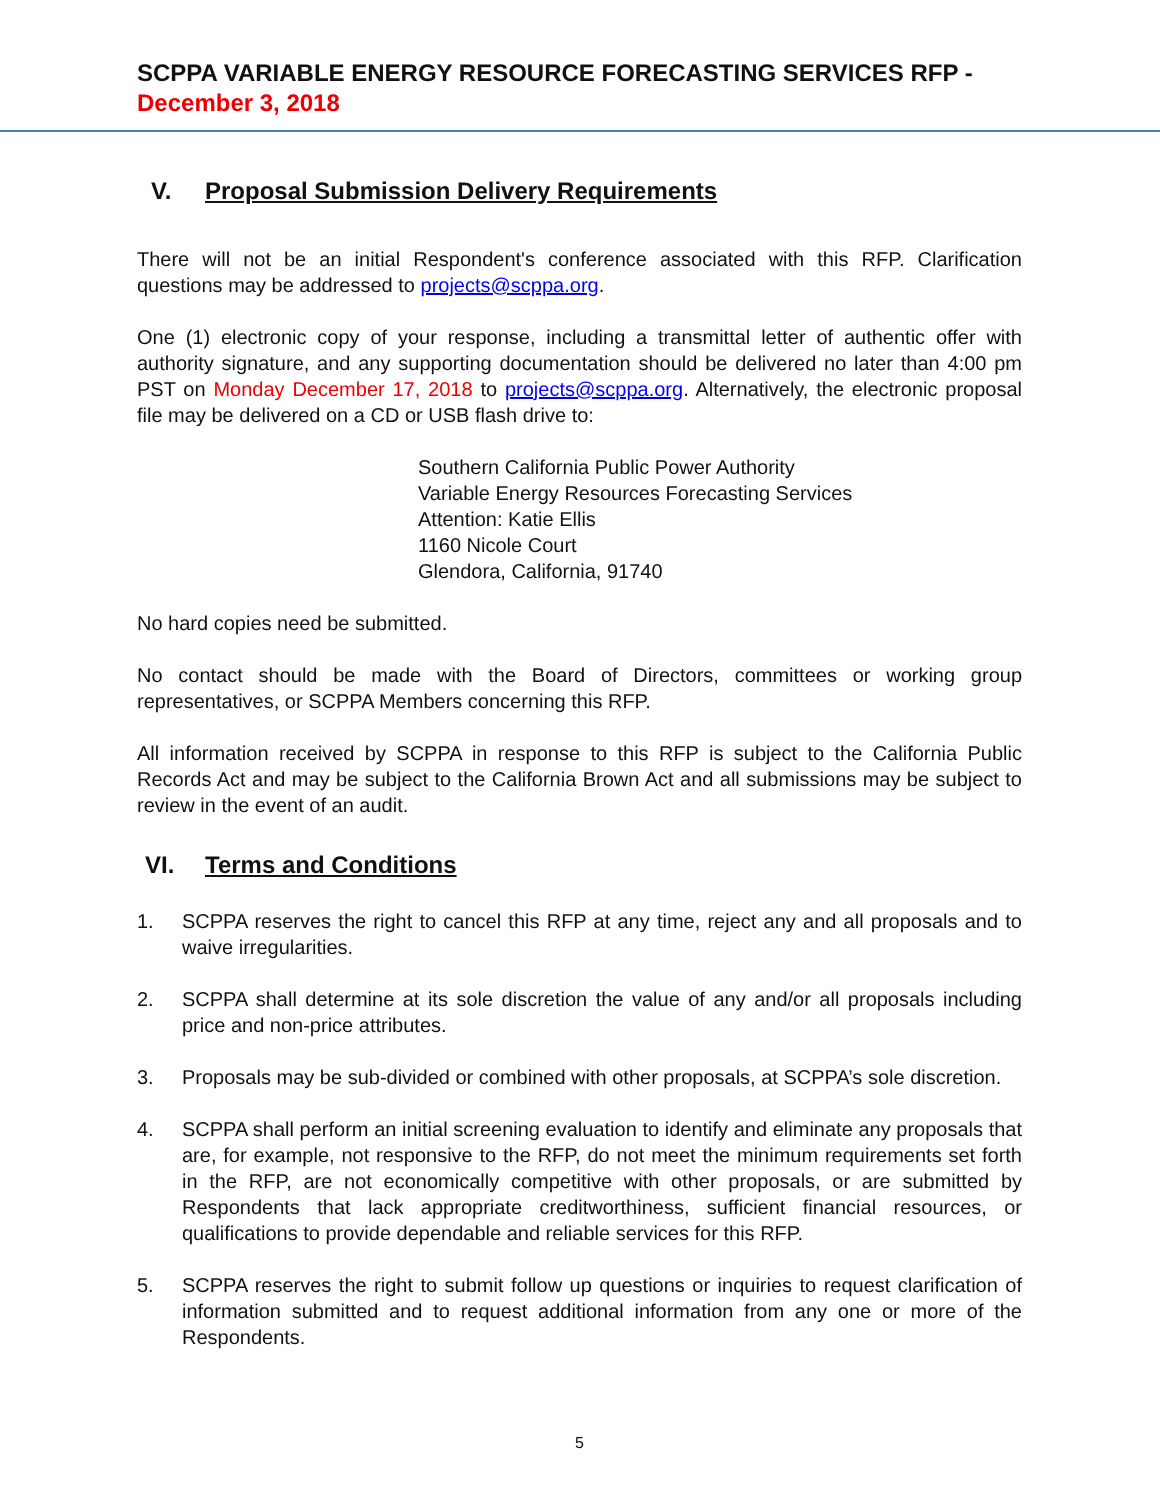SCPPA VARIABLE ENERGY RESOURCE FORECASTING SERVICES RFP - December 3, 2018
V. Proposal Submission Delivery Requirements
There will not be an initial Respondent's conference associated with this RFP. Clarification questions may be addressed to projects@scppa.org.
One (1) electronic copy of your response, including a transmittal letter of authentic offer with authority signature, and any supporting documentation should be delivered no later than 4:00 pm PST on Monday December 17, 2018 to projects@scppa.org. Alternatively, the electronic proposal file may be delivered on a CD or USB flash drive to:
Southern California Public Power Authority
Variable Energy Resources Forecasting Services
Attention: Katie Ellis
1160 Nicole Court
Glendora, California, 91740
No hard copies need be submitted.
No contact should be made with the Board of Directors, committees or working group representatives, or SCPPA Members concerning this RFP.
All information received by SCPPA in response to this RFP is subject to the California Public Records Act and may be subject to the California Brown Act and all submissions may be subject to review in the event of an audit.
VI. Terms and Conditions
1. SCPPA reserves the right to cancel this RFP at any time, reject any and all proposals and to waive irregularities.
2. SCPPA shall determine at its sole discretion the value of any and/or all proposals including price and non-price attributes.
3. Proposals may be sub-divided or combined with other proposals, at SCPPA’s sole discretion.
4. SCPPA shall perform an initial screening evaluation to identify and eliminate any proposals that are, for example, not responsive to the RFP, do not meet the minimum requirements set forth in the RFP, are not economically competitive with other proposals, or are submitted by Respondents that lack appropriate creditworthiness, sufficient financial resources, or qualifications to provide dependable and reliable services for this RFP.
5. SCPPA reserves the right to submit follow up questions or inquiries to request clarification of information submitted and to request additional information from any one or more of the Respondents.
5